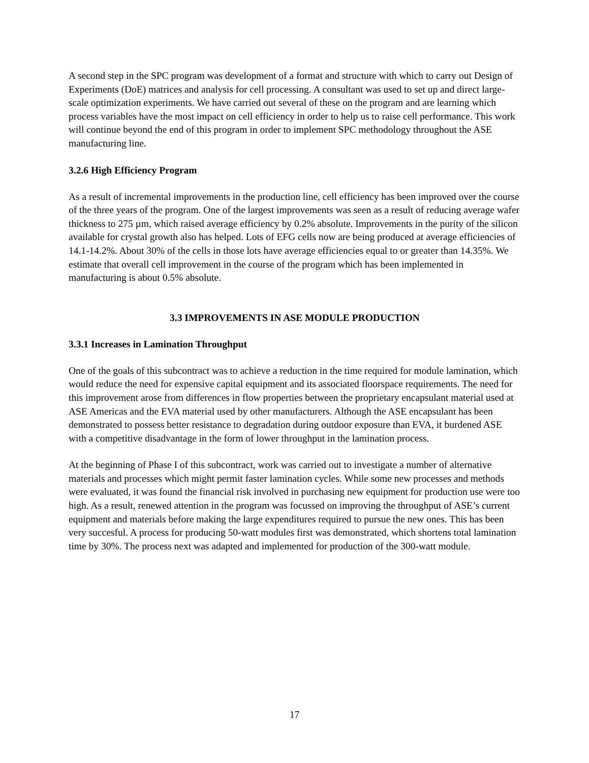A second step in the SPC program was development of a format and structure with which to carry out Design of Experiments (DoE) matrices and analysis for cell processing. A consultant was used to set up and direct large-scale optimization experiments. We have carried out several of these on the program and are learning which process variables have the most impact on cell efficiency in order to help us to raise cell performance. This work will continue beyond the end of this program in order to implement SPC methodology throughout the ASE manufacturing line.
3.2.6 High Efficiency Program
As a result of incremental improvements in the production line, cell efficiency has been improved over the course of the three years of the program. One of the largest improvements was seen as a result of reducing average wafer thickness to 275 µm, which raised average efficiency by 0.2% absolute. Improvements in the purity of the silicon available for crystal growth also has helped. Lots of EFG cells now are being produced at average efficiencies of 14.1-14.2%. About 30% of the cells in those lots have average efficiencies equal to or greater than 14.35%. We estimate that overall cell improvement in the course of the program which has been implemented in manufacturing is about 0.5% absolute.
3.3 IMPROVEMENTS IN ASE MODULE PRODUCTION
3.3.1 Increases in Lamination Throughput
One of the goals of this subcontract was to achieve a reduction in the time required for module lamination, which would reduce the need for expensive capital equipment and its associated floorspace requirements. The need for this improvement arose from differences in flow properties between the proprietary encapsulant material used at ASE Americas and the EVA material used by other manufacturers. Although the ASE encapsulant has been demonstrated to possess better resistance to degradation during outdoor exposure than EVA, it burdened ASE with a competitive disadvantage in the form of lower throughput in the lamination process.
At the beginning of Phase I of this subcontract, work was carried out to investigate a number of alternative materials and processes which might permit faster lamination cycles. While some new processes and methods were evaluated, it was found the financial risk involved in purchasing new equipment for production use were too high. As a result, renewed attention in the program was focussed on improving the throughput of ASE’s current equipment and materials before making the large expenditures required to pursue the new ones. This has been very succesful. A process for producing 50-watt modules first was demonstrated, which shortens total lamination time by 30%. The process next was adapted and implemented for production of the 300-watt module.
17